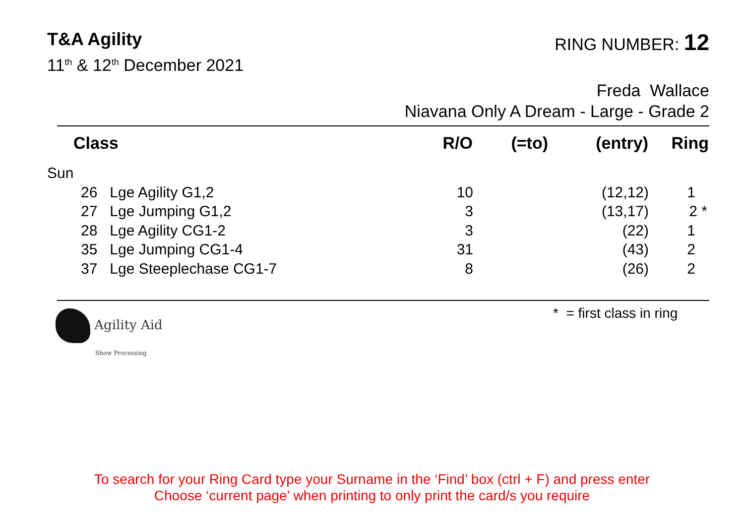T&A Agility RING NUMBER: 12
11<sup>th</sup> & 12<sup>th</sup> December 2021
Freda Wallace
Niavana Only A Dream - Large - Grade 2
| Class | R/O | (=to) | (entry) | Ring |
| --- | --- | --- | --- | --- |
| Sun | | | | |
| 26 Lge Agility G1,2 | 10 | | (12,12) | 1 |
| 27 Lge Jumping G1,2 | 3 | | (13,17) | 2 * |
| 28 Lge Agility CG1-2 | 3 | | (22) | 1 |
| 35 Lge Jumping CG1-4 | 31 | | (43) | 2 |
| 37 Lge Steeplechase CG1-7 | 8 | | (26) | 2 |
Agility Aid
Show Processing
* = first class in ring
To search for your Ring Card type your Surname in the ‘Find’ box (ctrl + F) and press enter
Choose ‘current page’ when printing to only print the card/s you require